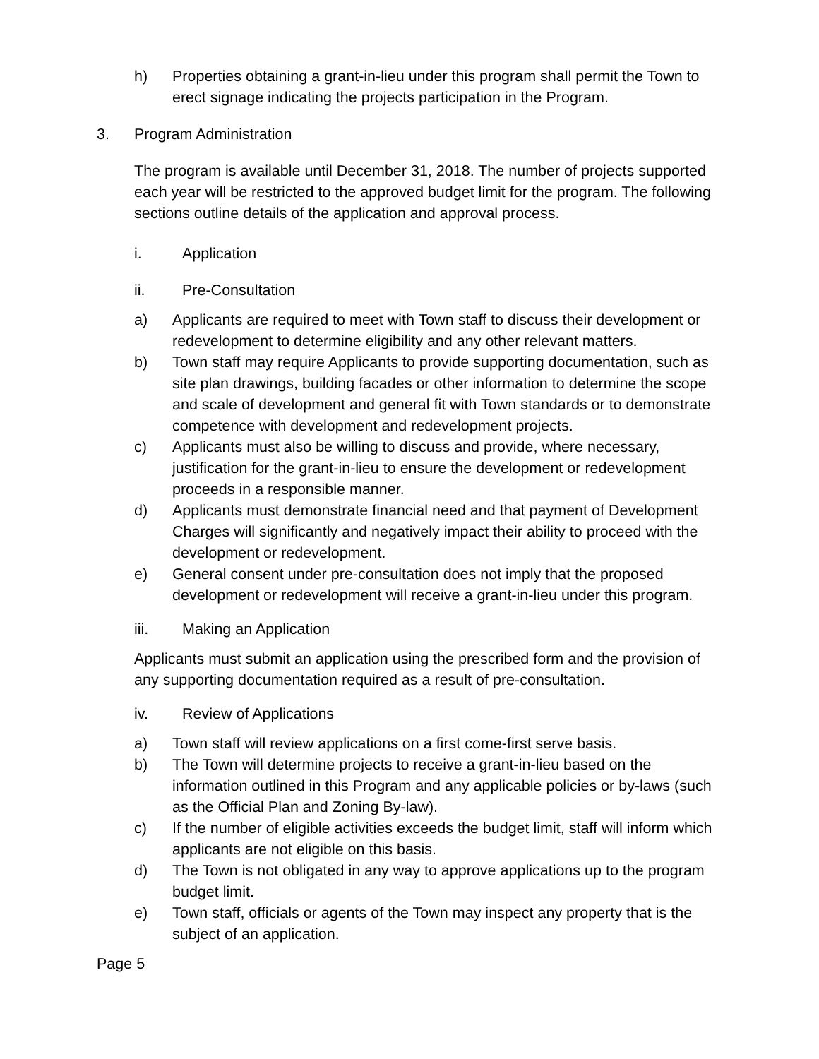h) Properties obtaining a grant-in-lieu under this program shall permit the Town to erect signage indicating the projects participation in the Program.
3. Program Administration
The program is available until December 31, 2018. The number of projects supported each year will be restricted to the approved budget limit for the program. The following sections outline details of the application and approval process.
i. Application
ii. Pre-Consultation
a) Applicants are required to meet with Town staff to discuss their development or redevelopment to determine eligibility and any other relevant matters.
b) Town staff may require Applicants to provide supporting documentation, such as site plan drawings, building facades or other information to determine the scope and scale of development and general fit with Town standards or to demonstrate competence with development and redevelopment projects.
c) Applicants must also be willing to discuss and provide, where necessary, justification for the grant-in-lieu to ensure the development or redevelopment proceeds in a responsible manner.
d) Applicants must demonstrate financial need and that payment of Development Charges will significantly and negatively impact their ability to proceed with the development or redevelopment.
e) General consent under pre-consultation does not imply that the proposed development or redevelopment will receive a grant-in-lieu under this program.
iii. Making an Application
Applicants must submit an application using the prescribed form and the provision of any supporting documentation required as a result of pre-consultation.
iv. Review of Applications
a) Town staff will review applications on a first come-first serve basis.
b) The Town will determine projects to receive a grant-in-lieu based on the information outlined in this Program and any applicable policies or by-laws (such as the Official Plan and Zoning By-law).
c) If the number of eligible activities exceeds the budget limit, staff will inform which applicants are not eligible on this basis.
d) The Town is not obligated in any way to approve applications up to the program budget limit.
e) Town staff, officials or agents of the Town may inspect any property that is the subject of an application.
Page 5